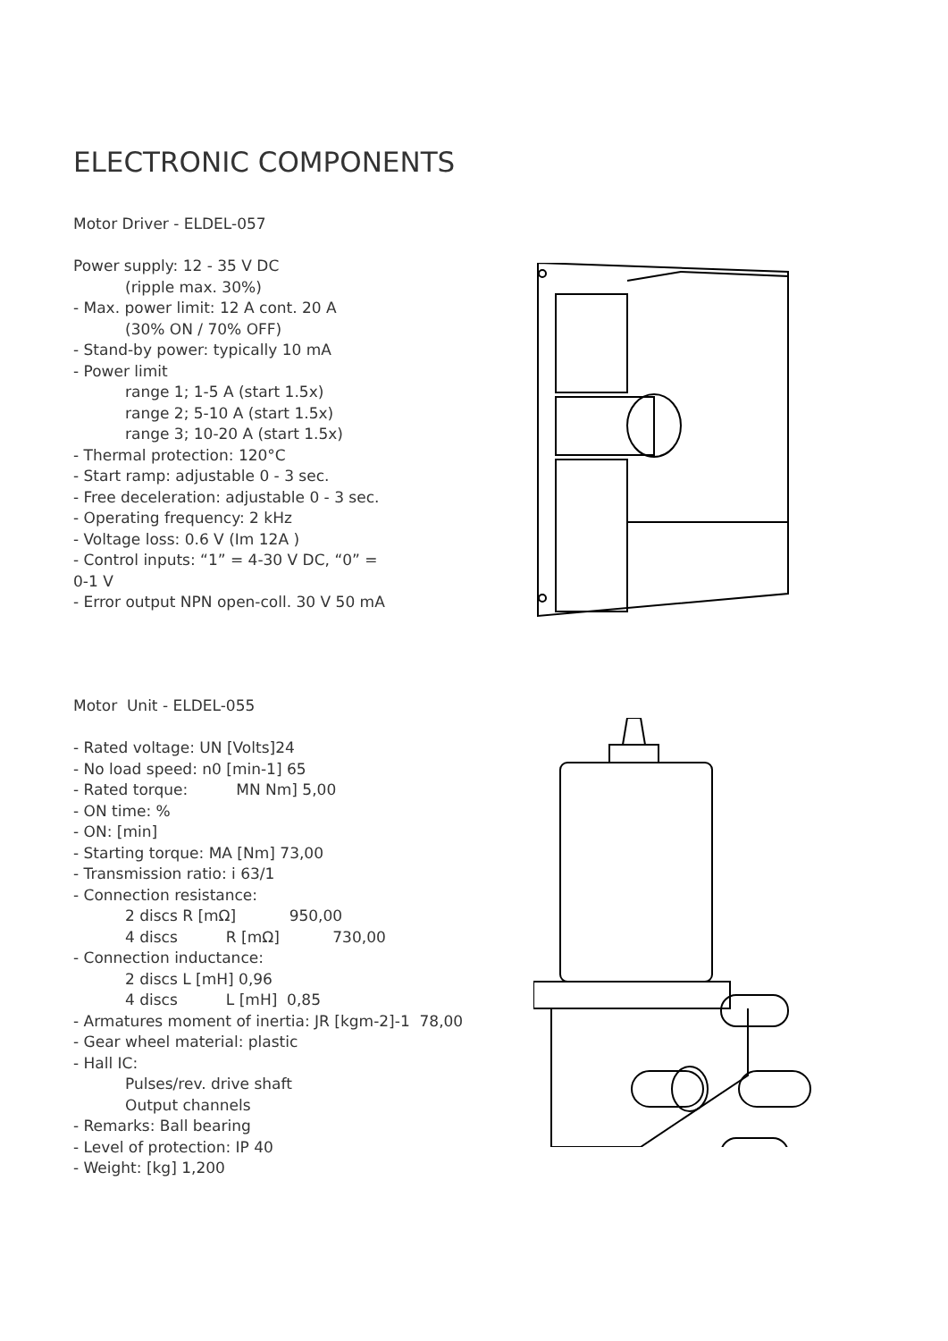ELECTRONIC COMPONENTS
Motor Driver - ELDEL-057
Power supply: 12 - 35 V DC
(ripple max. 30%)
- Max. power limit: 12 A cont. 20 A
(30% ON / 70% OFF)
- Stand-by power: typically 10 mA
- Power limit
range 1; 1-5 A (start 1.5x)
range 2; 5-10 A (start 1.5x)
range 3; 10-20 A (start 1.5x)
- Thermal protection: 120°C
- Start ramp: adjustable 0 - 3 sec.
- Free deceleration: adjustable 0 - 3 sec.
- Operating frequency: 2 kHz
- Voltage loss: 0.6 V (Im 12A )
- Control inputs: “1” = 4-30 V DC, “0” = 0-1 V
- Error output NPN open-coll. 30 V 50 mA
Motor Unit - ELDEL-055
- Rated voltage: UN [Volts]24
- No load speed: n0 [min-1] 65
- Rated torque: MN Nm] 5,00
- ON time: %
- ON: [min]
- Starting torque: MA [Nm] 73,00
- Transmission ratio: i 63/1
- Connection resistance:
2 discs R [mΩ] 950,00
4 discs R [mΩ] 730,00
- Connection inductance:
2 discs L [mH] 0,96
4 discs L [mH] 0,85
- Armatures moment of inertia: JR [kgm-2]-1 78,00
- Gear wheel material: plastic
- Hall IC:
Pulses/rev. drive shaft
Output channels
- Remarks: Ball bearing
- Level of protection: IP 40
- Weight: [kg] 1,200